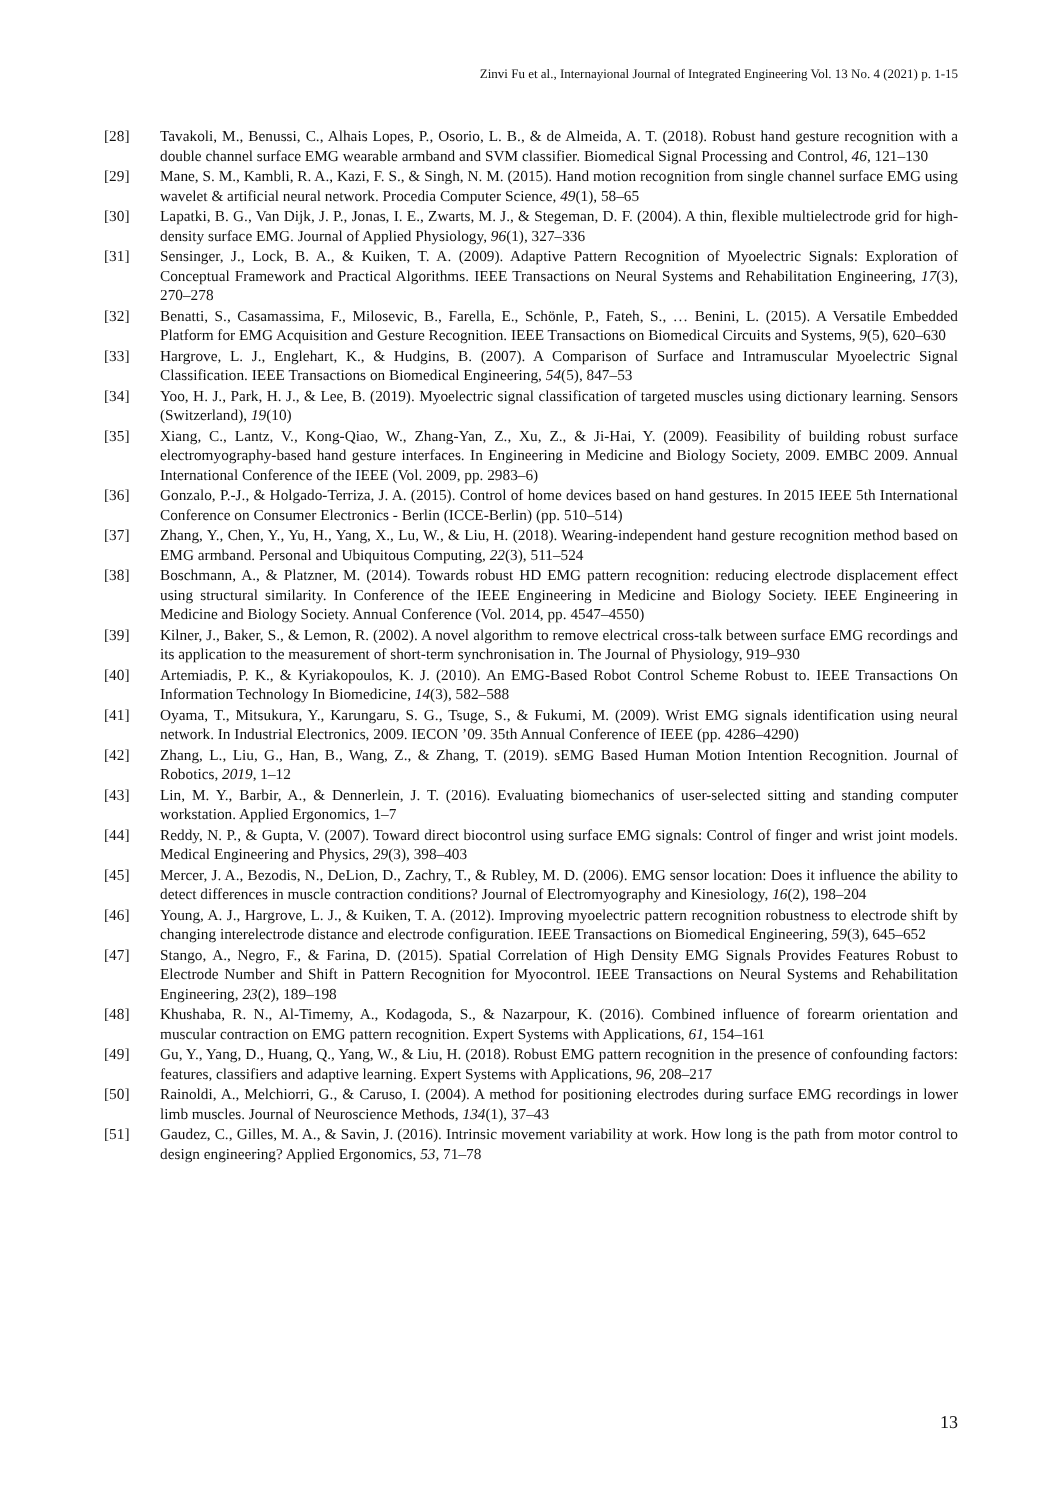Zinvi Fu et al., Internayional Journal of Integrated Engineering Vol. 13 No. 4 (2021) p. 1-15
[28] Tavakoli, M., Benussi, C., Alhais Lopes, P., Osorio, L. B., & de Almeida, A. T. (2018). Robust hand gesture recognition with a double channel surface EMG wearable armband and SVM classifier. Biomedical Signal Processing and Control, 46, 121–130
[29] Mane, S. M., Kambli, R. A., Kazi, F. S., & Singh, N. M. (2015). Hand motion recognition from single channel surface EMG using wavelet & artificial neural network. Procedia Computer Science, 49(1), 58–65
[30] Lapatki, B. G., Van Dijk, J. P., Jonas, I. E., Zwarts, M. J., & Stegeman, D. F. (2004). A thin, flexible multielectrode grid for high-density surface EMG. Journal of Applied Physiology, 96(1), 327–336
[31] Sensinger, J., Lock, B. A., & Kuiken, T. A. (2009). Adaptive Pattern Recognition of Myoelectric Signals: Exploration of Conceptual Framework and Practical Algorithms. IEEE Transactions on Neural Systems and Rehabilitation Engineering, 17(3), 270–278
[32] Benatti, S., Casamassima, F., Milosevic, B., Farella, E., Schönle, P., Fateh, S., … Benini, L. (2015). A Versatile Embedded Platform for EMG Acquisition and Gesture Recognition. IEEE Transactions on Biomedical Circuits and Systems, 9(5), 620–630
[33] Hargrove, L. J., Englehart, K., & Hudgins, B. (2007). A Comparison of Surface and Intramuscular Myoelectric Signal Classification. IEEE Transactions on Biomedical Engineering, 54(5), 847–53
[34] Yoo, H. J., Park, H. J., & Lee, B. (2019). Myoelectric signal classification of targeted muscles using dictionary learning. Sensors (Switzerland), 19(10)
[35] Xiang, C., Lantz, V., Kong-Qiao, W., Zhang-Yan, Z., Xu, Z., & Ji-Hai, Y. (2009). Feasibility of building robust surface electromyography-based hand gesture interfaces. In Engineering in Medicine and Biology Society, 2009. EMBC 2009. Annual International Conference of the IEEE (Vol. 2009, pp. 2983–6)
[36] Gonzalo, P.-J., & Holgado-Terriza, J. A. (2015). Control of home devices based on hand gestures. In 2015 IEEE 5th International Conference on Consumer Electronics - Berlin (ICCE-Berlin) (pp. 510–514)
[37] Zhang, Y., Chen, Y., Yu, H., Yang, X., Lu, W., & Liu, H. (2018). Wearing-independent hand gesture recognition method based on EMG armband. Personal and Ubiquitous Computing, 22(3), 511–524
[38] Boschmann, A., & Platzner, M. (2014). Towards robust HD EMG pattern recognition: reducing electrode displacement effect using structural similarity. In Conference of the IEEE Engineering in Medicine and Biology Society. IEEE Engineering in Medicine and Biology Society. Annual Conference (Vol. 2014, pp. 4547–4550)
[39] Kilner, J., Baker, S., & Lemon, R. (2002). A novel algorithm to remove electrical cross-talk between surface EMG recordings and its application to the measurement of short-term synchronisation in. The Journal of Physiology, 919–930
[40] Artemiadis, P. K., & Kyriakopoulos, K. J. (2010). An EMG-Based Robot Control Scheme Robust to. IEEE Transactions On Information Technology In Biomedicine, 14(3), 582–588
[41] Oyama, T., Mitsukura, Y., Karungaru, S. G., Tsuge, S., & Fukumi, M. (2009). Wrist EMG signals identification using neural network. In Industrial Electronics, 2009. IECON ’09. 35th Annual Conference of IEEE (pp. 4286–4290)
[42] Zhang, L., Liu, G., Han, B., Wang, Z., & Zhang, T. (2019). sEMG Based Human Motion Intention Recognition. Journal of Robotics, 2019, 1–12
[43] Lin, M. Y., Barbir, A., & Dennerlein, J. T. (2016). Evaluating biomechanics of user-selected sitting and standing computer workstation. Applied Ergonomics, 1–7
[44] Reddy, N. P., & Gupta, V. (2007). Toward direct biocontrol using surface EMG signals: Control of finger and wrist joint models. Medical Engineering and Physics, 29(3), 398–403
[45] Mercer, J. A., Bezodis, N., DeLion, D., Zachry, T., & Rubley, M. D. (2006). EMG sensor location: Does it influence the ability to detect differences in muscle contraction conditions? Journal of Electromyography and Kinesiology, 16(2), 198–204
[46] Young, A. J., Hargrove, L. J., & Kuiken, T. A. (2012). Improving myoelectric pattern recognition robustness to electrode shift by changing interelectrode distance and electrode configuration. IEEE Transactions on Biomedical Engineering, 59(3), 645–652
[47] Stango, A., Negro, F., & Farina, D. (2015). Spatial Correlation of High Density EMG Signals Provides Features Robust to Electrode Number and Shift in Pattern Recognition for Myocontrol. IEEE Transactions on Neural Systems and Rehabilitation Engineering, 23(2), 189–198
[48] Khushaba, R. N., Al-Timemy, A., Kodagoda, S., & Nazarpour, K. (2016). Combined influence of forearm orientation and muscular contraction on EMG pattern recognition. Expert Systems with Applications, 61, 154–161
[49] Gu, Y., Yang, D., Huang, Q., Yang, W., & Liu, H. (2018). Robust EMG pattern recognition in the presence of confounding factors: features, classifiers and adaptive learning. Expert Systems with Applications, 96, 208–217
[50] Rainoldi, A., Melchiorri, G., & Caruso, I. (2004). A method for positioning electrodes during surface EMG recordings in lower limb muscles. Journal of Neuroscience Methods, 134(1), 37–43
[51] Gaudez, C., Gilles, M. A., & Savin, J. (2016). Intrinsic movement variability at work. How long is the path from motor control to design engineering? Applied Ergonomics, 53, 71–78
13